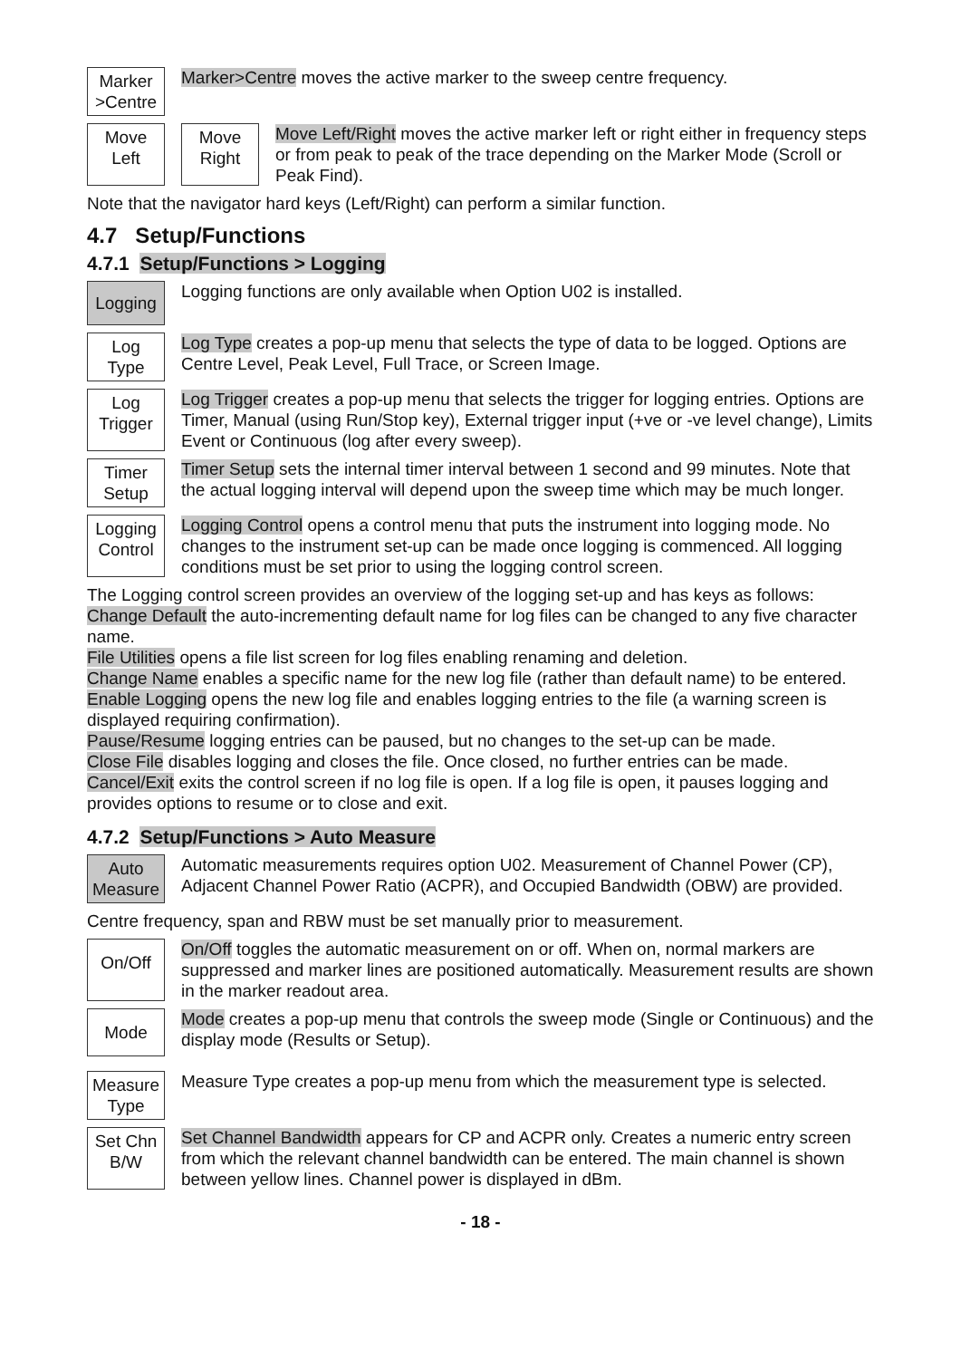Marker
>Centre
Marker>Centre moves the active marker to the sweep centre frequency.
Move
Left
Move
Right
Move Left/Right moves the active marker left or right either in frequency steps or from peak to peak of the trace depending on the Marker Mode (Scroll or Peak Find).
Note that the navigator hard keys (Left/Right) can perform a similar function.
4.7 Setup/Functions
4.7.1 Setup/Functions > Logging
Logging
Logging functions are only available when Option U02 is installed.
Log
Type
Log Type creates a pop-up menu that selects the type of data to be logged. Options are Centre Level, Peak Level, Full Trace, or Screen Image.
Log
Trigger
Log Trigger creates a pop-up menu that selects the trigger for logging entries. Options are Timer, Manual (using Run/Stop key), External trigger input (+ve or -ve level change), Limits Event or Continuous (log after every sweep).
Timer
Setup
Timer Setup sets the internal timer interval between 1 second and 99 minutes. Note that the actual logging interval will depend upon the sweep time which may be much longer.
Logging
Control
Logging Control opens a control menu that puts the instrument into logging mode. No changes to the instrument set-up can be made once logging is commenced. All logging conditions must be set prior to using the logging control screen.
The Logging control screen provides an overview of the logging set-up and has keys as follows:
Change Default the auto-incrementing default name for log files can be changed to any five character name.
File Utilities opens a file list screen for log files enabling renaming and deletion.
Change Name enables a specific name for the new log file (rather than default name) to be entered.
Enable Logging opens the new log file and enables logging entries to the file (a warning screen is displayed requiring confirmation).
Pause/Resume logging entries can be paused, but no changes to the set-up can be made.
Close File disables logging and closes the file. Once closed, no further entries can be made.
Cancel/Exit exits the control screen if no log file is open. If a log file is open, it pauses logging and provides options to resume or to close and exit.
4.7.2 Setup/Functions > Auto Measure
Auto
Measure
Automatic measurements requires option U02. Measurement of Channel Power (CP), Adjacent Channel Power Ratio (ACPR), and Occupied Bandwidth (OBW) are provided.
Centre frequency, span and RBW must be set manually prior to measurement.
On/Off
On/Off toggles the automatic measurement on or off. When on, normal markers are suppressed and marker lines are positioned automatically. Measurement results are shown in the marker readout area.
Mode
Mode creates a pop-up menu that controls the sweep mode (Single or Continuous) and the display mode (Results or Setup).
Measure
Type
Measure Type creates a pop-up menu from which the measurement type is selected.
Set Chn
B/W
Set Channel Bandwidth appears for CP and ACPR only. Creates a numeric entry screen from which the relevant channel bandwidth can be entered. The main channel is shown between yellow lines. Channel power is displayed in dBm.
- 18 -